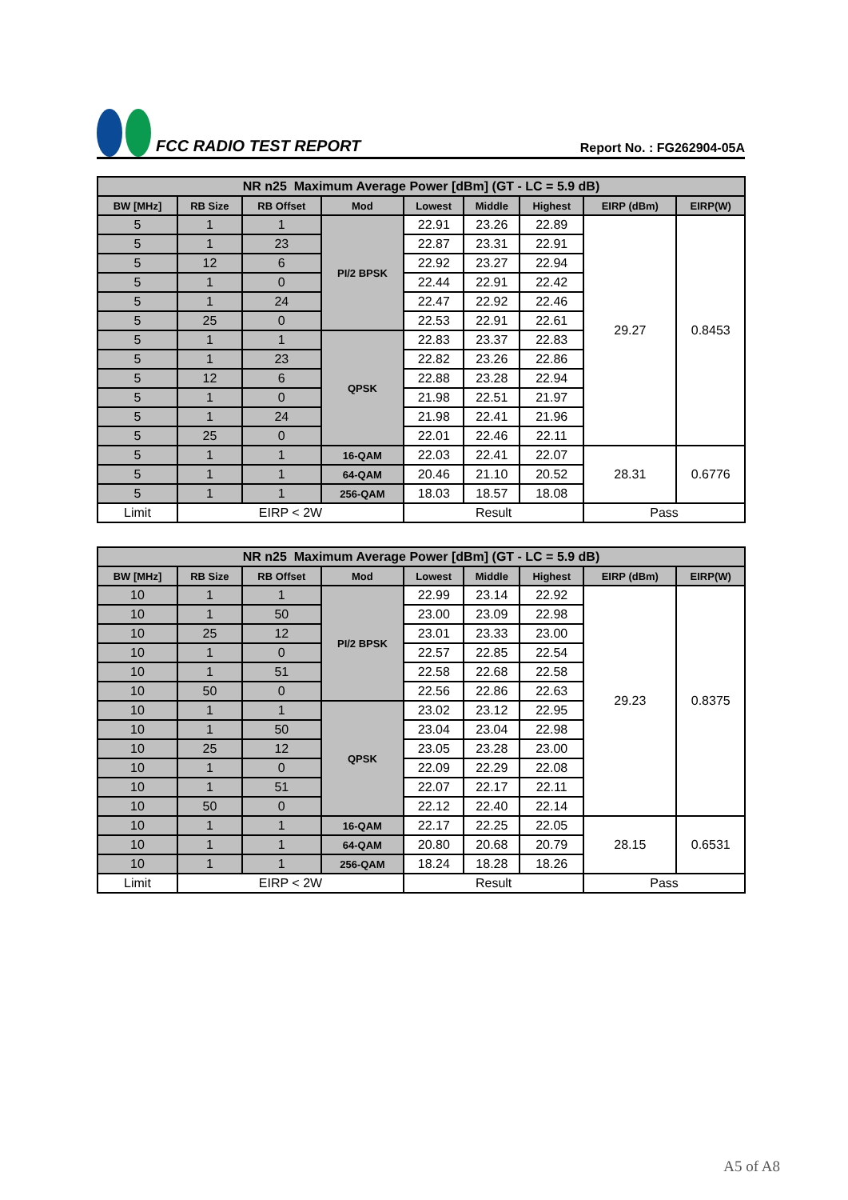FCC RADIO TEST REPORT
Report No. : FG262904-05A
| NR n25 Maximum Average Power [dBm] (GT - LC = 5.9 dB) | | | | | | | | |
| --- | --- | --- | --- | --- | --- | --- | --- | --- |
| BW [MHz] | RB Size | RB Offset | Mod | Lowest | Middle | Highest | EIRP (dBm) | EIRP(W) |
| 5 | 1 | 1 | PI/2 BPSK | 22.91 | 23.26 | 22.89 | 29.27 | 0.8453 |
| 5 | 1 | 23 | | 22.87 | 23.31 | 22.91 | | |
| 5 | 12 | 6 | | 22.92 | 23.27 | 22.94 | | |
| 5 | 1 | 0 | | 22.44 | 22.91 | 22.42 | | |
| 5 | 1 | 24 | | 22.47 | 22.92 | 22.46 | | |
| 5 | 25 | 0 | | 22.53 | 22.91 | 22.61 | | |
| 5 | 1 | 1 | QPSK | 22.83 | 23.37 | 22.83 | | |
| 5 | 1 | 23 | | 22.82 | 23.26 | 22.86 | | |
| 5 | 12 | 6 | | 22.88 | 23.28 | 22.94 | | |
| 5 | 1 | 0 | | 21.98 | 22.51 | 21.97 | | |
| 5 | 1 | 24 | | 21.98 | 22.41 | 21.96 | | |
| 5 | 25 | 0 | | 22.01 | 22.46 | 22.11 | | |
| 5 | 1 | 1 | 16-QAM | 22.03 | 22.41 | 22.07 | 28.31 | 0.6776 |
| 5 | 1 | 1 | 64-QAM | 20.46 | 21.10 | 20.52 | | |
| 5 | 1 | 1 | 256-QAM | 18.03 | 18.57 | 18.08 | | |
| Limit | EIRP < 2W | | | Result | | | Pass | |
| NR n25 Maximum Average Power [dBm] (GT - LC = 5.9 dB) | | | | | | | | |
| --- | --- | --- | --- | --- | --- | --- | --- | --- |
| BW [MHz] | RB Size | RB Offset | Mod | Lowest | Middle | Highest | EIRP (dBm) | EIRP(W) |
| 10 | 1 | 1 | PI/2 BPSK | 22.99 | 23.14 | 22.92 | 29.23 | 0.8375 |
| 10 | 1 | 50 | | 23.00 | 23.09 | 22.98 | | |
| 10 | 25 | 12 | | 23.01 | 23.33 | 23.00 | | |
| 10 | 1 | 0 | | 22.57 | 22.85 | 22.54 | | |
| 10 | 1 | 51 | | 22.58 | 22.68 | 22.58 | | |
| 10 | 50 | 0 | | 22.56 | 22.86 | 22.63 | | |
| 10 | 1 | 1 | QPSK | 23.02 | 23.12 | 22.95 | | |
| 10 | 1 | 50 | | 23.04 | 23.04 | 22.98 | | |
| 10 | 25 | 12 | | 23.05 | 23.28 | 23.00 | | |
| 10 | 1 | 0 | | 22.09 | 22.29 | 22.08 | | |
| 10 | 1 | 51 | | 22.07 | 22.17 | 22.11 | | |
| 10 | 50 | 0 | | 22.12 | 22.40 | 22.14 | | |
| 10 | 1 | 1 | 16-QAM | 22.17 | 22.25 | 22.05 | 28.15 | 0.6531 |
| 10 | 1 | 1 | 64-QAM | 20.80 | 20.68 | 20.79 | | |
| 10 | 1 | 1 | 256-QAM | 18.24 | 18.28 | 18.26 | | |
| Limit | EIRP < 2W | | | Result | | | Pass | |
A5 of A8